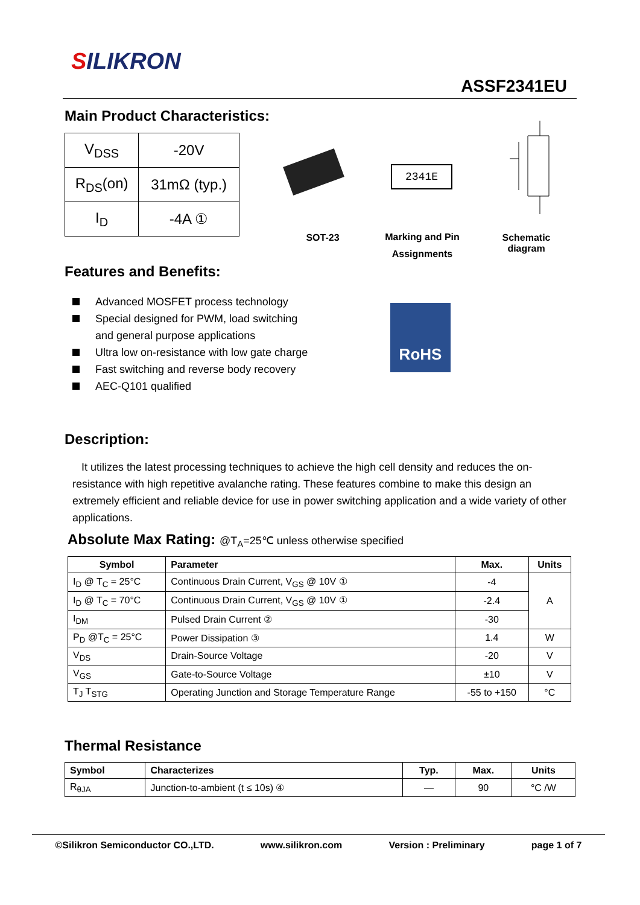SILIKRON
ASSF2341EU
Main Product Characteristics:
| V<sub>DSS</sub> | -20V |
| R<sub>DS</sub>(on) | 31mΩ (typ.) |
| I<sub>D</sub> | -4A ① |
2341E
SOT-23
Marking and Pin Assignments
Schematic diagram
Features and Benefits:
Advanced MOSFET process technology
Special designed for PWM, load switching and general purpose applications
Ultra low on-resistance with low gate charge
Fast switching and reverse body recovery
AEC-Q101 qualified
RoHS
Description:
It utilizes the latest processing techniques to achieve the high cell density and reduces the on-resistance with high repetitive avalanche rating. These features combine to make this design an extremely efficient and reliable device for use in power switching application and a wide variety of other applications.
Absolute Max Rating: @T<sub>A</sub>=25℃ unless otherwise specified
| Symbol | Parameter | Max. | Units |
| --- | --- | --- | --- |
| I<sub>D</sub> @ T<sub>C</sub> = 25°C | Continuous Drain Current, V<sub>GS</sub> @ 10V ① | -4 | A |
| I<sub>D</sub> @ T<sub>C</sub> = 70°C | Continuous Drain Current, V<sub>GS</sub> @ 10V ① | -2.4 | |
| I<sub>DM</sub> | Pulsed Drain Current ② | -30 | |
| P<sub>D</sub> @T<sub>C</sub> = 25°C | Power Dissipation ③ | 1.4 | W |
| V<sub>DS</sub> | Drain-Source Voltage | -20 | V |
| V<sub>GS</sub> | Gate-to-Source Voltage | ±10 | V |
| T<sub>J</sub> T<sub>STG</sub> | Operating Junction and Storage Temperature Range | -55 to +150 | °C |
Thermal Resistance
| Symbol | Characterizes | Typ. | Max. | Units |
| --- | --- | --- | --- | --- |
| R<sub>θJA</sub> | Junction-to-ambient (t ≤ 10s) ④ | — | 90 | °C /W |
©Silikron Semiconductor CO.,LTD. www.silikron.com Version : Preliminary page 1 of 7